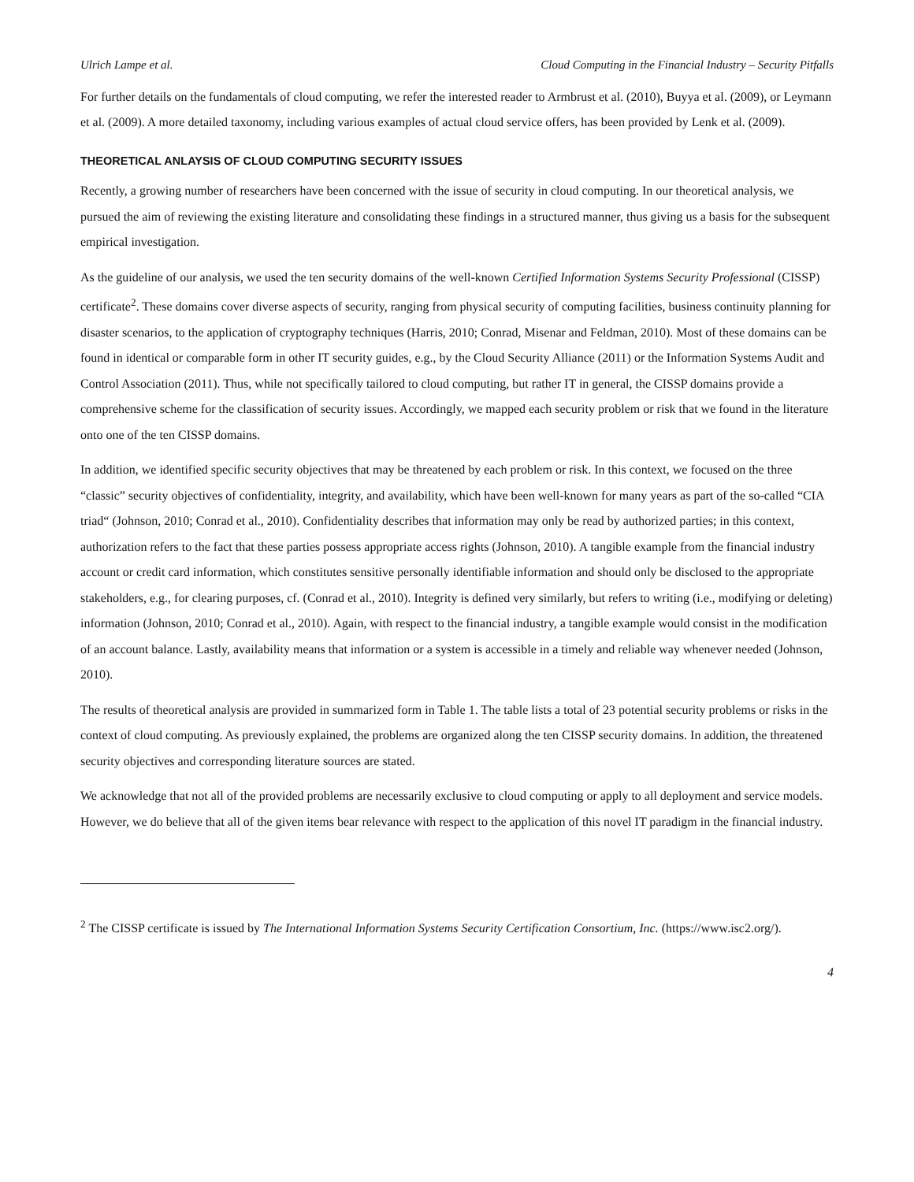Ulrich Lampe et al. Cloud Computing in the Financial Industry – Security Pitfalls
For further details on the fundamentals of cloud computing, we refer the interested reader to Armbrust et al. (2010), Buyya et al. (2009), or Leymann et al. (2009). A more detailed taxonomy, including various examples of actual cloud service offers, has been provided by Lenk et al. (2009).
THEORETICAL ANLAYSIS OF CLOUD COMPUTING SECURITY ISSUES
Recently, a growing number of researchers have been concerned with the issue of security in cloud computing. In our theoretical analysis, we pursued the aim of reviewing the existing literature and consolidating these findings in a structured manner, thus giving us a basis for the subsequent empirical investigation.
As the guideline of our analysis, we used the ten security domains of the well-known Certified Information Systems Security Professional (CISSP) certificate<sup>2</sup>. These domains cover diverse aspects of security, ranging from physical security of computing facilities, business continuity planning for disaster scenarios, to the application of cryptography techniques (Harris, 2010; Conrad, Misenar and Feldman, 2010). Most of these domains can be found in identical or comparable form in other IT security guides, e.g., by the Cloud Security Alliance (2011) or the Information Systems Audit and Control Association (2011). Thus, while not specifically tailored to cloud computing, but rather IT in general, the CISSP domains provide a comprehensive scheme for the classification of security issues. Accordingly, we mapped each security problem or risk that we found in the literature onto one of the ten CISSP domains.
In addition, we identified specific security objectives that may be threatened by each problem or risk. In this context, we focused on the three “classic” security objectives of confidentiality, integrity, and availability, which have been well-known for many years as part of the so-called “CIA triad“ (Johnson, 2010; Conrad et al., 2010). Confidentiality describes that information may only be read by authorized parties; in this context, authorization refers to the fact that these parties possess appropriate access rights (Johnson, 2010). A tangible example from the financial industry account or credit card information, which constitutes sensitive personally identifiable information and should only be disclosed to the appropriate stakeholders, e.g., for clearing purposes, cf. (Conrad et al., 2010). Integrity is defined very similarly, but refers to writing (i.e., modifying or deleting) information (Johnson, 2010; Conrad et al., 2010). Again, with respect to the financial industry, a tangible example would consist in the modification of an account balance. Lastly, availability means that information or a system is accessible in a timely and reliable way whenever needed (Johnson, 2010).
The results of theoretical analysis are provided in summarized form in Table 1. The table lists a total of 23 potential security problems or risks in the context of cloud computing. As previously explained, the problems are organized along the ten CISSP security domains. In addition, the threatened security objectives and corresponding literature sources are stated.
We acknowledge that not all of the provided problems are necessarily exclusive to cloud computing or apply to all deployment and service models. However, we do believe that all of the given items bear relevance with respect to the application of this novel IT paradigm in the financial industry.
<sup>2</sup> The CISSP certificate is issued by The International Information Systems Security Certification Consortium, Inc. (https://www.isc2.org/).
4